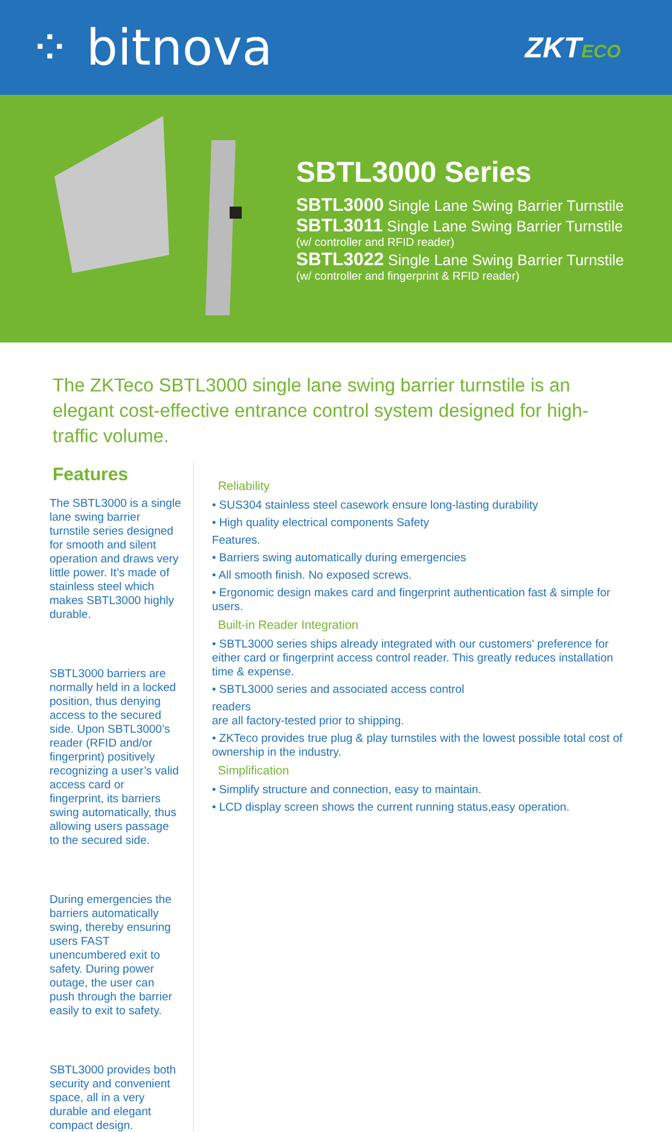⁘ bitnova
ZKTECO
SBTL3000 Series
SBTL3000 Single Lane Swing Barrier Turnstile
SBTL3011 Single Lane Swing Barrier Turnstile
(w/ controller and RFID reader)
SBTL3022 Single Lane Swing Barrier Turnstile
(w/ controller and fingerprint & RFID reader)
The ZKTeco SBTL3000 single lane swing barrier turnstile is an elegant cost-effective entrance control system designed for high-traffic volume.
Features
The SBTL3000 is a single lane swing barrier turnstile series designed for smooth and silent operation and draws very little power. It’s made of stainless steel which makes SBTL3000 highly durable.
SBTL3000 barriers are normally held in a locked position, thus denying access to the secured side. Upon SBTL3000’s reader (RFID and/or fingerprint) positively recognizing a user’s valid access card or fingerprint, its barriers swing automatically, thus allowing users passage to the secured side.
During emergencies the barriers automatically swing, thereby ensuring users FAST unencumbered exit to safety. During power outage, the user can push through the barrier easily to exit to safety.
SBTL3000 provides both security and convenient space, all in a very durable and elegant compact design.
Reliability
• SUS304 stainless steel casework ensure long-lasting durability
• High quality electrical components Safety
Features.
• Barriers swing automatically during emergencies
• All smooth finish. No exposed screws.
• Ergonomic design makes card and fingerprint authentication fast & simple for users.
Built-in Reader Integration
• SBTL3000 series ships already integrated with our customers’ preference for either card or fingerprint access control reader. This greatly reduces installation time & expense.
• SBTL3000 series and associated access control
readers
are all factory-tested prior to shipping.
• ZKTeco provides true plug & play turnstiles with the lowest possible total cost of ownership in the industry.
Simplification
• Simplify structure and connection, easy to maintain.
• LCD display screen shows the current running status,easy operation.